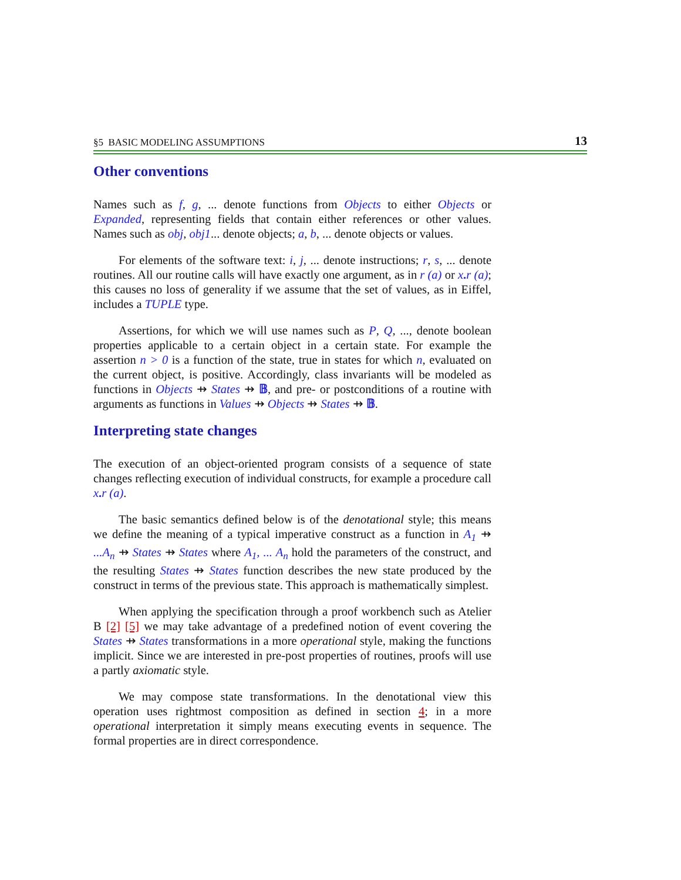§5 BASIC MODELING ASSUMPTIONS 13
Other conventions
Names such as f, g, ... denote functions from Objects to either Objects or Expanded, representing fields that contain either references or other values. Names such as obj, obj1... denote objects; a, b, ... denote objects or values.
For elements of the software text: i, j, ... denote instructions; r, s, ... denote routines. All our routine calls will have exactly one argument, as in r (a) or x. r (a); this causes no loss of generality if we assume that the set of values, as in Eiffel, includes a TUPLE type.
Assertions, for which we will use names such as P, Q, ..., denote boolean properties applicable to a certain object in a certain state. For example the assertion n > 0 is a function of the state, true in states for which n, evaluated on the current object, is positive. Accordingly, class invariants will be modeled as functions in Objects ⇸ States ⇸ 𝔹, and pre- or postconditions of a routine with arguments as functions in Values ⇸ Objects ⇸ States ⇸ 𝔹.
Interpreting state changes
The execution of an object-oriented program consists of a sequence of state changes reflecting execution of individual constructs, for example a procedure call x. r (a).
The basic semantics defined below is of the denotational style; this means we define the meaning of a typical imperative construct as a function in A<sub>1</sub> ⇸ ...A<sub>n</sub> ⇸ States ⇸ States where A<sub>1</sub>, ... A<sub>n</sub> hold the parameters of the construct, and the resulting States ⇸ States function describes the new state produced by the construct in terms of the previous state. This approach is mathematically simplest.
When applying the specification through a proof workbench such as Atelier B [2] [5] we may take advantage of a predefined notion of event covering the States ⇸ States transformations in a more operational style, making the functions implicit. Since we are interested in pre-post properties of routines, proofs will use a partly axiomatic style.
We may compose state transformations. In the denotational view this operation uses rightmost composition as defined in section 4; in a more operational interpretation it simply means executing events in sequence. The formal properties are in direct correspondence.